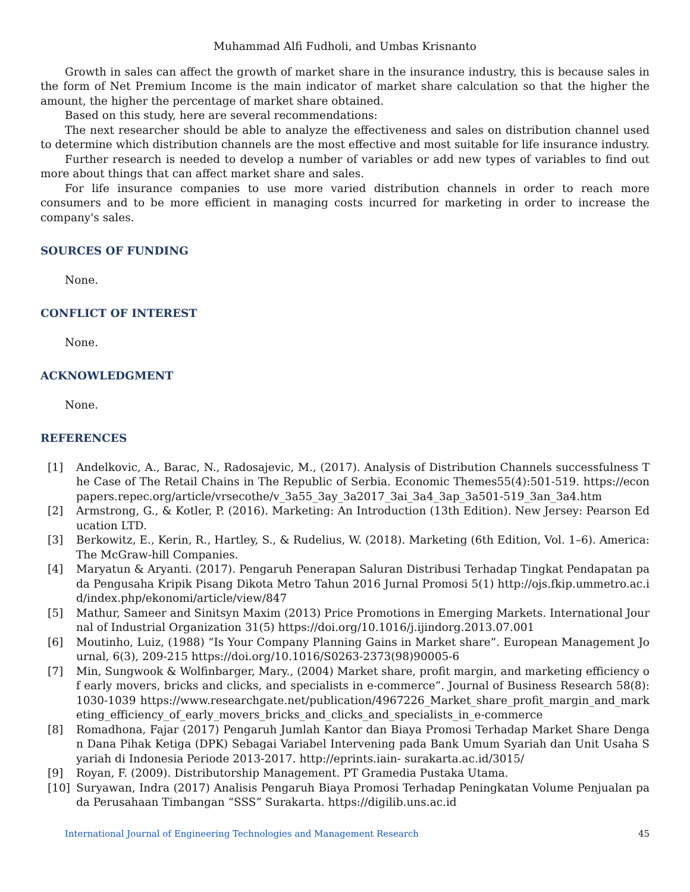Muhammad Alfi Fudholi, and Umbas Krisnanto
Growth in sales can affect the growth of market share in the insurance industry, this is because sales in the form of Net Premium Income is the main indicator of market share calculation so that the higher the amount, the higher the percentage of market share obtained.
Based on this study, here are several recommendations:
The next researcher should be able to analyze the effectiveness and sales on distribution channel used to determine which distribution channels are the most effective and most suitable for life insurance industry.
Further research is needed to develop a number of variables or add new types of variables to find out more about things that can affect market share and sales.
For life insurance companies to use more varied distribution channels in order to reach more consumers and to be more efficient in managing costs incurred for marketing in order to increase the company's sales.
SOURCES OF FUNDING
None.
CONFLICT OF INTEREST
None.
ACKNOWLEDGMENT
None.
REFERENCES
[1] Andelkovic, A., Barac, N., Radosajevic, M., (2017). Analysis of Distribution Channels successfulness The Case of The Retail Chains in The Republic of Serbia. Economic Themes55(4):501-519. https://econpapers.repec.org/article/vrsecothe/v_3a55_3ay_3a2017_3ai_3a4_3ap_3a501-519_3an_3a4.htm
[2] Armstrong, G., & Kotler, P. (2016). Marketing: An Introduction (13th Edition). New Jersey: Pearson Education LTD.
[3] Berkowitz, E., Kerin, R., Hartley, S., & Rudelius, W. (2018). Marketing (6th Edition, Vol. 1–6). America: The McGraw-hill Companies.
[4] Maryatun & Aryanti. (2017). Pengaruh Penerapan Saluran Distribusi Terhadap Tingkat Pendapatan pada Pengusaha Kripik Pisang Dikota Metro Tahun 2016 Jurnal Promosi 5(1) http://ojs.fkip.ummetro.ac.id/index.php/ekonomi/article/view/847
[5] Mathur, Sameer and Sinitsyn Maxim (2013) Price Promotions in Emerging Markets. International Journal of Industrial Organization 31(5) https://doi.org/10.1016/j.ijindorg.2013.07.001
[6] Moutinho, Luiz, (1988) “Is Your Company Planning Gains in Market share”. European Management Journal, 6(3), 209-215 https://doi.org/10.1016/S0263-2373(98)90005-6
[7] Min, Sungwook & Wolfinbarger, Mary., (2004) Market share, profit margin, and marketing efficiency of early movers, bricks and clicks, and specialists in e-commerce”. Journal of Business Research 58(8):1030-1039 https://www.researchgate.net/publication/4967226_Market_share_profit_margin_and_marketing_efficiency_of_early_movers_bricks_and_clicks_and_specialists_in_e-commerce
[8] Romadhona, Fajar (2017) Pengaruh Jumlah Kantor dan Biaya Promosi Terhadap Market Share Dengan Dana Pihak Ketiga (DPK) Sebagai Variabel Intervening pada Bank Umum Syariah dan Unit Usaha Syariah di Indonesia Periode 2013-2017. http://eprints.iain- surakarta.ac.id/3015/
[9] Royan, F. (2009). Distributorship Management. PT Gramedia Pustaka Utama.
[10] Suryawan, Indra (2017) Analisis Pengaruh Biaya Promosi Terhadap Peningkatan Volume Penjualan pada Perusahaan Timbangan “SSS” Surakarta. https://digilib.uns.ac.id
International Journal of Engineering Technologies and Management Research 45